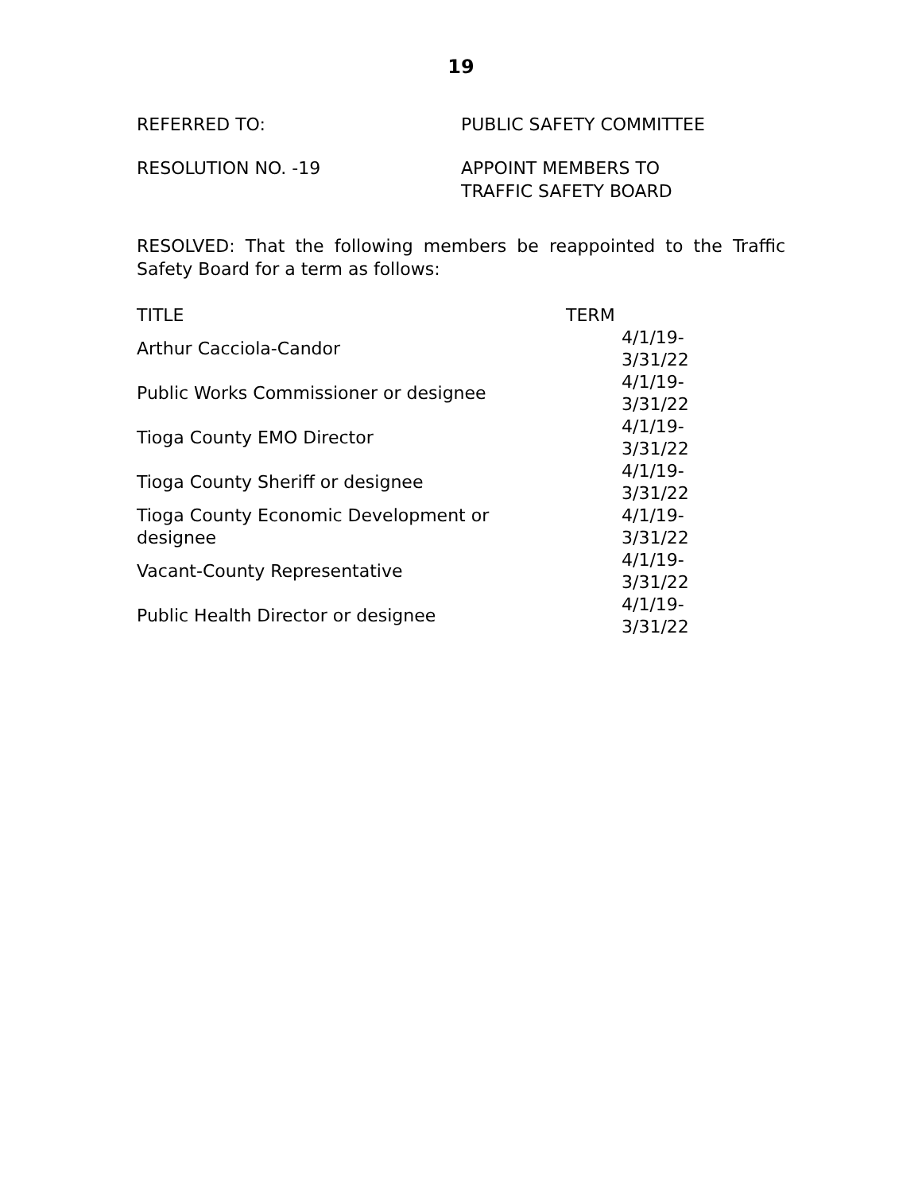19
REFERRED TO: PUBLIC SAFETY COMMITTEE
RESOLUTION NO. -19 APPOINT MEMBERS TO
TRAFFIC SAFETY BOARD
RESOLVED: That the following members be reappointed to the Traffic Safety Board for a term as follows:
| TITLE | TERM |
| --- | --- |
| Arthur Cacciola-Candor | 4/1/19-3/31/22 |
| Public Works Commissioner or designee | 4/1/19-3/31/22 |
| Tioga County EMO Director | 4/1/19-3/31/22 |
| Tioga County Sheriff or designee | 4/1/19-3/31/22 |
| Tioga County Economic Development or designee | 4/1/19-3/31/22 |
| Vacant-County Representative | 4/1/19-3/31/22 |
| Public Health Director or designee | 4/1/19-3/31/22 |